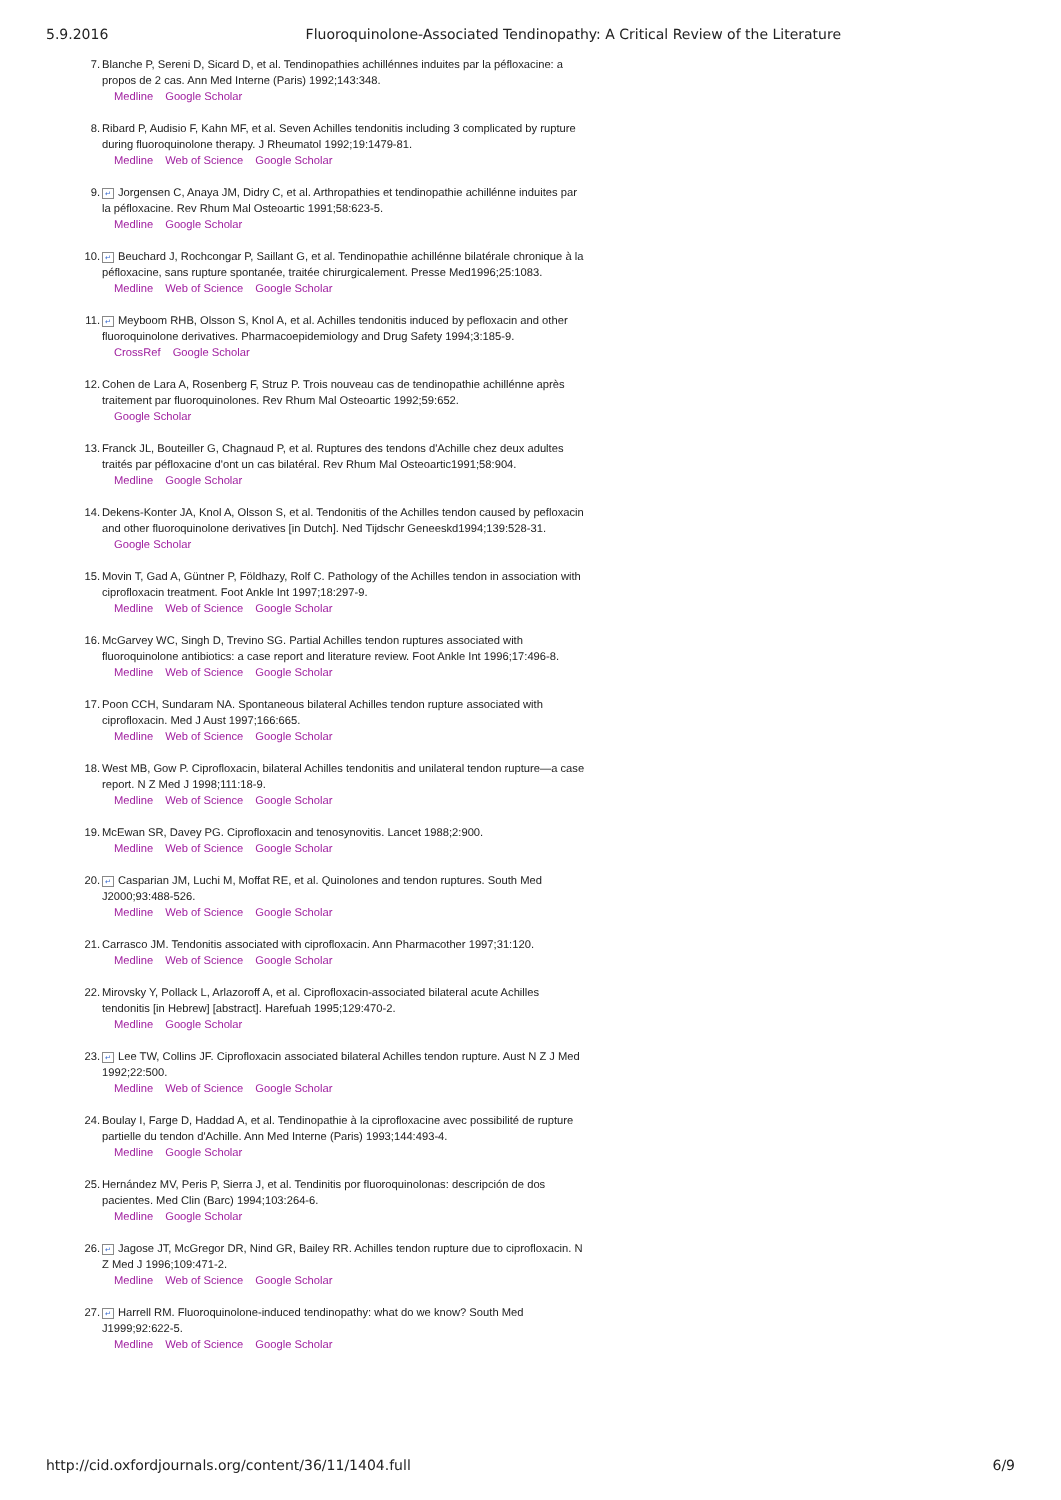5.9.2016 Fluoroquinolone-Associated Tendinopathy: A Critical Review of the Literature
7. Blanche P, Sereni D, Sicard D, et al. Tendinopathies achillénnes induites par la péfloxacine: a propos de 2 cas. Ann Med Interne (Paris) 1992;143:348.
Medline Google Scholar
8. Ribard P, Audisio F, Kahn MF, et al. Seven Achilles tendonitis including 3 complicated by rupture during fluoroquinolone therapy. J Rheumatol 1992;19:1479-81.
Medline Web of Science Google Scholar
9. ↵ Jorgensen C, Anaya JM, Didry C, et al. Arthropathies et tendinopathie achillénne induites par la péfloxacine. Rev Rhum Mal Osteoartic 1991;58:623-5.
Medline Google Scholar
10. ↵ Beuchard J, Rochcongar P, Saillant G, et al. Tendinopathie achillénne bilatérale chronique à la péfloxacine, sans rupture spontanée, traitée chirurgicalement. Presse Med1996;25:1083.
Medline Web of Science Google Scholar
11. ↵ Meyboom RHB, Olsson S, Knol A, et al. Achilles tendonitis induced by pefloxacin and other fluoroquinolone derivatives. Pharmacoepidemiology and Drug Safety 1994;3:185-9.
CrossRef Google Scholar
12. Cohen de Lara A, Rosenberg F, Struz P. Trois nouveau cas de tendinopathie achillénne après traitement par fluoroquinolones. Rev Rhum Mal Osteoartic 1992;59:652.
Google Scholar
13. Franck JL, Bouteiller G, Chagnaud P, et al. Ruptures des tendons d'Achille chez deux adultes traités par péfloxacine d'ont un cas bilatéral. Rev Rhum Mal Osteoartic1991;58:904.
Medline Google Scholar
14. Dekens-Konter JA, Knol A, Olsson S, et al. Tendonitis of the Achilles tendon caused by pefloxacin and other fluoroquinolone derivatives [in Dutch]. Ned Tijdschr Geneeskd1994;139:528-31.
Google Scholar
15. Movin T, Gad A, Güntner P, Földhazy, Rolf C. Pathology of the Achilles tendon in association with ciprofloxacin treatment. Foot Ankle Int 1997;18:297-9.
Medline Web of Science Google Scholar
16. McGarvey WC, Singh D, Trevino SG. Partial Achilles tendon ruptures associated with fluoroquinolone antibiotics: a case report and literature review. Foot Ankle Int 1996;17:496-8.
Medline Web of Science Google Scholar
17. Poon CCH, Sundaram NA. Spontaneous bilateral Achilles tendon rupture associated with ciprofloxacin. Med J Aust 1997;166:665.
Medline Web of Science Google Scholar
18. West MB, Gow P. Ciprofloxacin, bilateral Achilles tendonitis and unilateral tendon rupture—a case report. N Z Med J 1998;111:18-9.
Medline Web of Science Google Scholar
19. McEwan SR, Davey PG. Ciprofloxacin and tenosynovitis. Lancet 1988;2:900.
Medline Web of Science Google Scholar
20. ↵ Casparian JM, Luchi M, Moffat RE, et al. Quinolones and tendon ruptures. South Med J2000;93:488-526.
Medline Web of Science Google Scholar
21. Carrasco JM. Tendonitis associated with ciprofloxacin. Ann Pharmacother 1997;31:120.
Medline Web of Science Google Scholar
22. Mirovsky Y, Pollack L, Arlazoroff A, et al. Ciprofloxacin-associated bilateral acute Achilles tendonitis [in Hebrew] [abstract]. Harefuah 1995;129:470-2.
Medline Google Scholar
23. ↵ Lee TW, Collins JF. Ciprofloxacin associated bilateral Achilles tendon rupture. Aust N Z J Med 1992;22:500.
Medline Web of Science Google Scholar
24. Boulay I, Farge D, Haddad A, et al. Tendinopathie à la ciprofloxacine avec possibilité de rupture partielle du tendon d'Achille. Ann Med Interne (Paris) 1993;144:493-4.
Medline Google Scholar
25. Hernández MV, Peris P, Sierra J, et al. Tendinitis por fluoroquinolonas: descripción de dos pacientes. Med Clin (Barc) 1994;103:264-6.
Medline Google Scholar
26. ↵ Jagose JT, McGregor DR, Nind GR, Bailey RR. Achilles tendon rupture due to ciprofloxacin. N Z Med J 1996;109:471-2.
Medline Web of Science Google Scholar
27. ↵ Harrell RM. Fluoroquinolone-induced tendinopathy: what do we know? South Med J1999;92:622-5.
Medline Web of Science Google Scholar
http://cid.oxfordjournals.org/content/36/11/1404.full 6/9